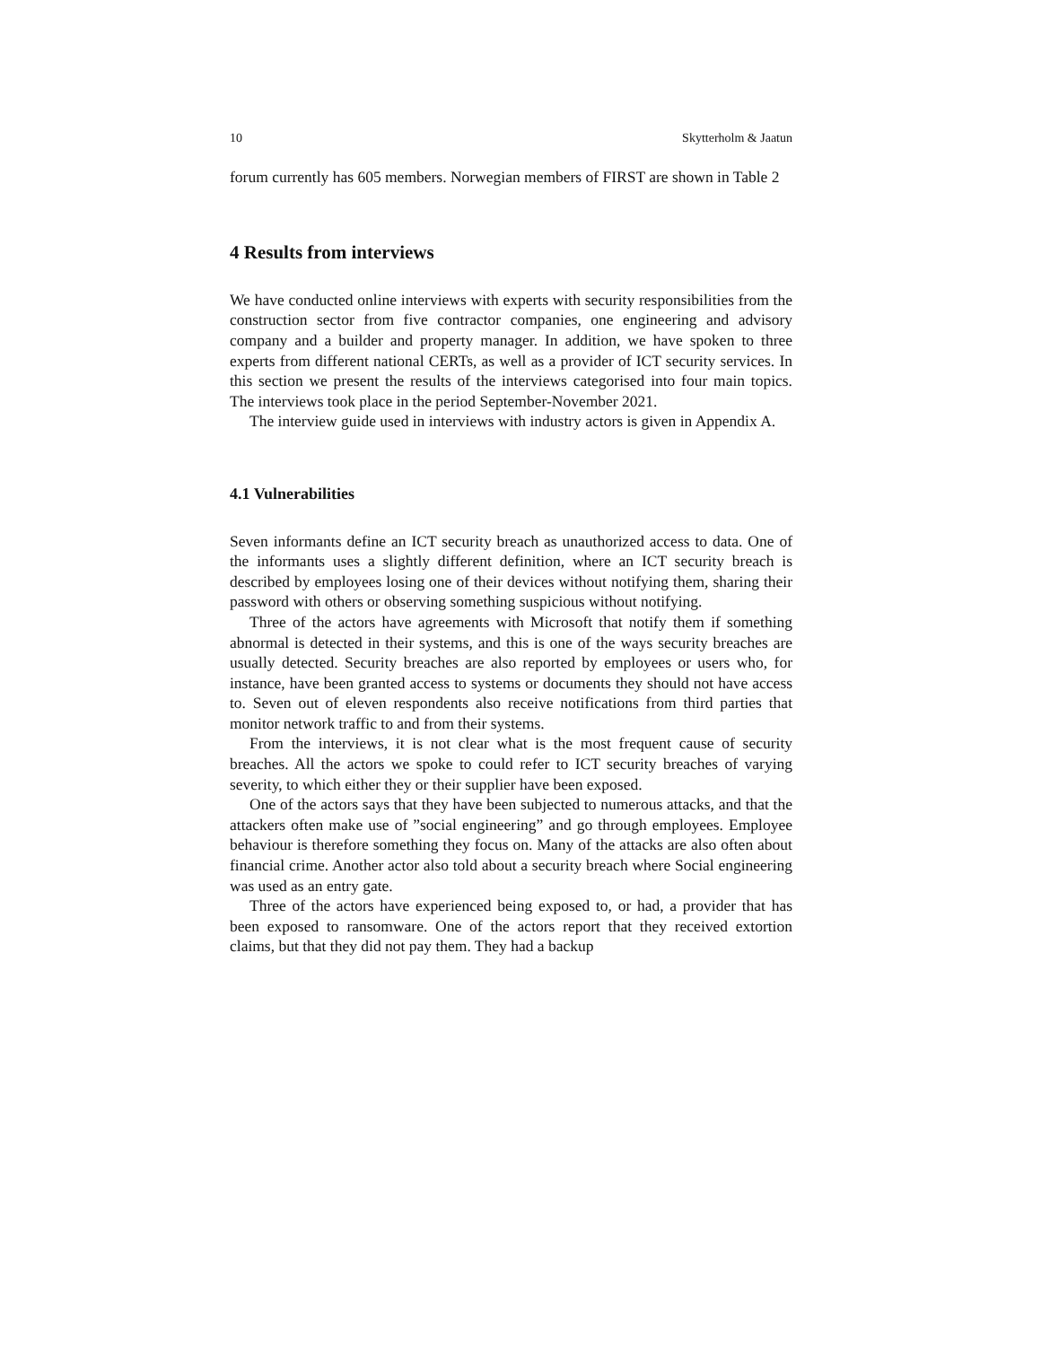10 Skytterholm & Jaatun
forum currently has 605 members. Norwegian members of FIRST are shown in Table 2
4 Results from interviews
We have conducted online interviews with experts with security responsibilities from the construction sector from five contractor companies, one engineering and advisory company and a builder and property manager. In addition, we have spoken to three experts from different national CERTs, as well as a provider of ICT security services. In this section we present the results of the interviews categorised into four main topics. The interviews took place in the period September-November 2021.
The interview guide used in interviews with industry actors is given in Appendix A.
4.1 Vulnerabilities
Seven informants define an ICT security breach as unauthorized access to data. One of the informants uses a slightly different definition, where an ICT security breach is described by employees losing one of their devices without notifying them, sharing their password with others or observing something suspicious without notifying.
Three of the actors have agreements with Microsoft that notify them if something abnormal is detected in their systems, and this is one of the ways security breaches are usually detected. Security breaches are also reported by employees or users who, for instance, have been granted access to systems or documents they should not have access to. Seven out of eleven respondents also receive notifications from third parties that monitor network traffic to and from their systems.
From the interviews, it is not clear what is the most frequent cause of security breaches. All the actors we spoke to could refer to ICT security breaches of varying severity, to which either they or their supplier have been exposed.
One of the actors says that they have been subjected to numerous attacks, and that the attackers often make use of ”social engineering” and go through employees. Employee behaviour is therefore something they focus on. Many of the attacks are also often about financial crime. Another actor also told about a security breach where Social engineering was used as an entry gate.
Three of the actors have experienced being exposed to, or had, a provider that has been exposed to ransomware. One of the actors report that they received extortion claims, but that they did not pay them. They had a backup